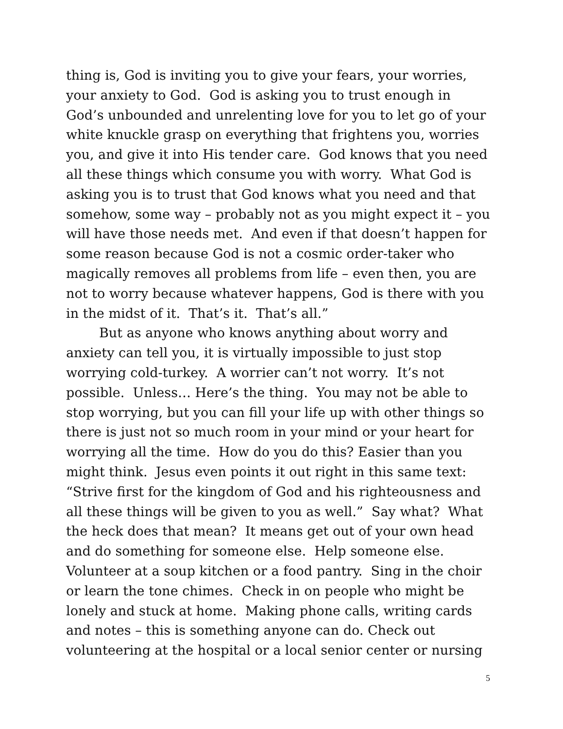thing is, God is inviting you to give your fears, your worries, your anxiety to God. God is asking you to trust enough in God’s unbounded and unrelenting love for you to let go of your white knuckle grasp on everything that frightens you, worries you, and give it into His tender care. God knows that you need all these things which consume you with worry. What God is asking you is to trust that God knows what you need and that somehow, some way – probably not as you might expect it – you will have those needs met. And even if that doesn’t happen for some reason because God is not a cosmic order-taker who magically removes all problems from life – even then, you are not to worry because whatever happens, God is there with you in the midst of it. That’s it. That’s all.”
But as anyone who knows anything about worry and anxiety can tell you, it is virtually impossible to just stop worrying cold-turkey. A worrier can’t not worry. It’s not possible. Unless… Here’s the thing. You may not be able to stop worrying, but you can fill your life up with other things so there is just not so much room in your mind or your heart for worrying all the time. How do you do this? Easier than you might think. Jesus even points it out right in this same text: “Strive first for the kingdom of God and his righteousness and all these things will be given to you as well.” Say what? What the heck does that mean? It means get out of your own head and do something for someone else. Help someone else. Volunteer at a soup kitchen or a food pantry. Sing in the choir or learn the tone chimes. Check in on people who might be lonely and stuck at home. Making phone calls, writing cards and notes – this is something anyone can do. Check out volunteering at the hospital or a local senior center or nursing
5